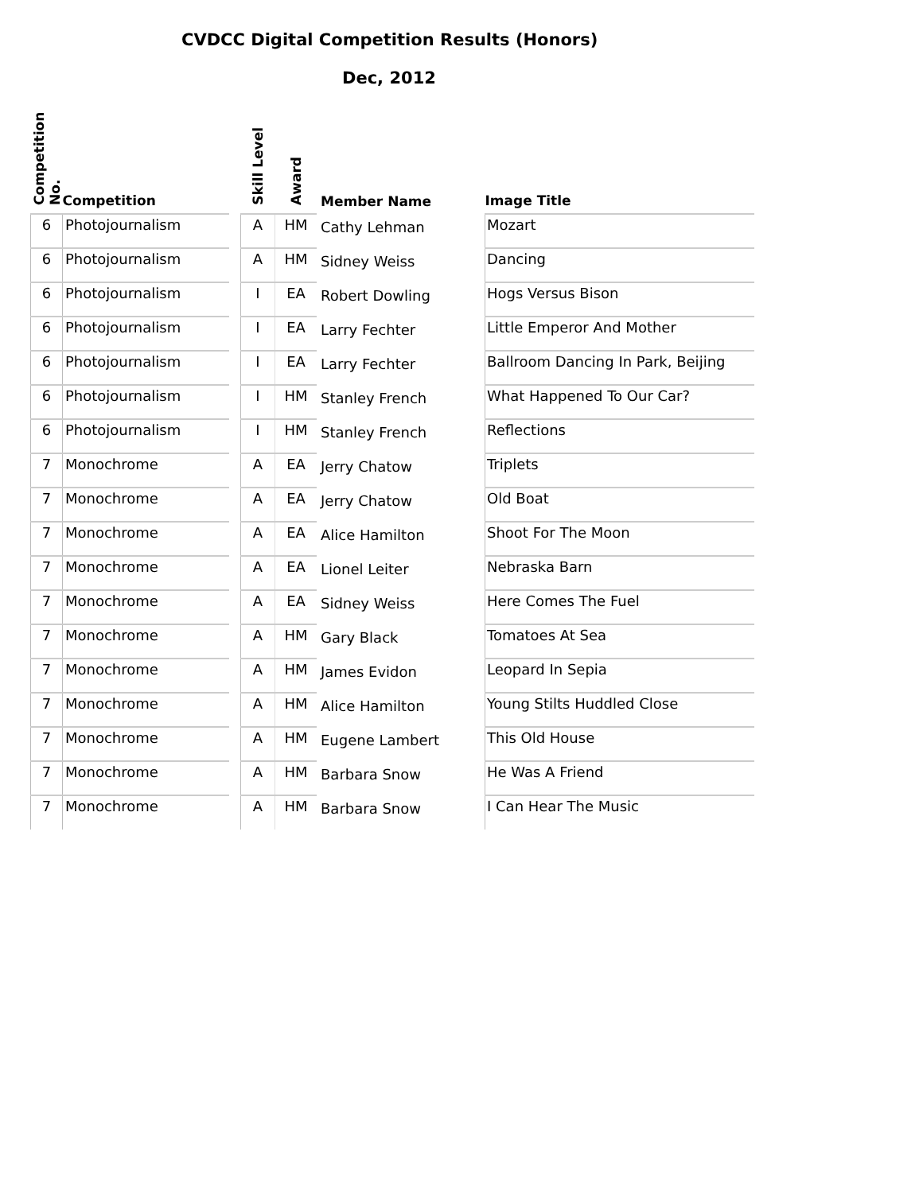CVDCC Digital Competition Results (Honors)
Dec, 2012
| Competition No. | Competition | | Skill Level | Award | Member Name | Image Title |
| --- | --- | --- | --- | --- | --- | --- |
| 6 | Photojournalism | | A | HM | Cathy Lehman | Mozart |
| 6 | Photojournalism | | A | HM | Sidney Weiss | Dancing |
| 6 | Photojournalism | | I | EA | Robert Dowling | Hogs Versus Bison |
| 6 | Photojournalism | | I | EA | Larry Fechter | Little Emperor And Mother |
| 6 | Photojournalism | | I | EA | Larry Fechter | Ballroom Dancing In Park, Beijing |
| 6 | Photojournalism | | I | HM | Stanley French | What Happened To Our Car? |
| 6 | Photojournalism | | I | HM | Stanley French | Reflections |
| 7 | Monochrome | | A | EA | Jerry Chatow | Triplets |
| 7 | Monochrome | | A | EA | Jerry Chatow | Old Boat |
| 7 | Monochrome | | A | EA | Alice Hamilton | Shoot For The Moon |
| 7 | Monochrome | | A | EA | Lionel Leiter | Nebraska Barn |
| 7 | Monochrome | | A | EA | Sidney Weiss | Here Comes The Fuel |
| 7 | Monochrome | | A | HM | Gary Black | Tomatoes At Sea |
| 7 | Monochrome | | A | HM | James Evidon | Leopard In Sepia |
| 7 | Monochrome | | A | HM | Alice Hamilton | Young Stilts Huddled Close |
| 7 | Monochrome | | A | HM | Eugene Lambert | This Old House |
| 7 | Monochrome | | A | HM | Barbara Snow | He Was A Friend |
| 7 | Monochrome | | A | HM | Barbara Snow | I Can Hear The Music |